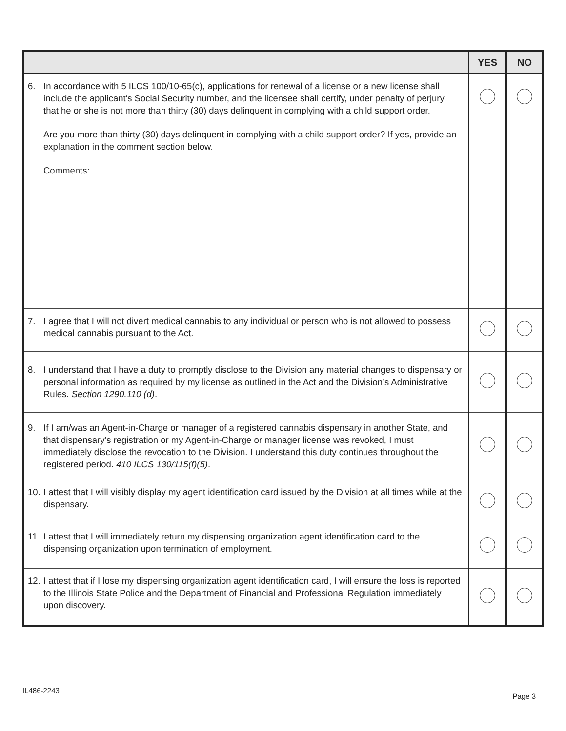| | YES | NO |
| --- | --- | --- |
| 6. In accordance with 5 ILCS 100/10-65(c), applications for renewal of a license or a new license shall include the applicant's Social Security number, and the licensee shall certify, under penalty of perjury, that he or she is not more than thirty (30) days delinquent in complying with a child support order. Are you more than thirty (30) days delinquent in complying with a child support order? If yes, provide an explanation in the comment section below. Comments: | | |
| 7. I agree that I will not divert medical cannabis to any individual or person who is not allowed to possess medical cannabis pursuant to the Act. | | |
| 8. I understand that I have a duty to promptly disclose to the Division any material changes to dispensary or personal information as required by my license as outlined in the Act and the Division’s Administrative Rules. Section 1290.110 (d) . | | |
| 9. If I am/was an Agent-in-Charge or manager of a registered cannabis dispensary in another State, and that dispensary’s registration or my Agent-in-Charge or manager license was revoked, I must immediately disclose the revocation to the Division. I understand this duty continues throughout the registered period. 410 ILCS 130/115(f)(5) . | | |
| 10. I attest that I will visibly display my agent identification card issued by the Division at all times while at the dispensary. | | |
| 11. I attest that I will immediately return my dispensing organization agent identification card to the dispensing organization upon termination of employment. | | |
| 12. I attest that if I lose my dispensing organization agent identification card, I will ensure the loss is reported to the Illinois State Police and the Department of Financial and Professional Regulation immediately upon discovery. | | |
IL486-2243
Page 3